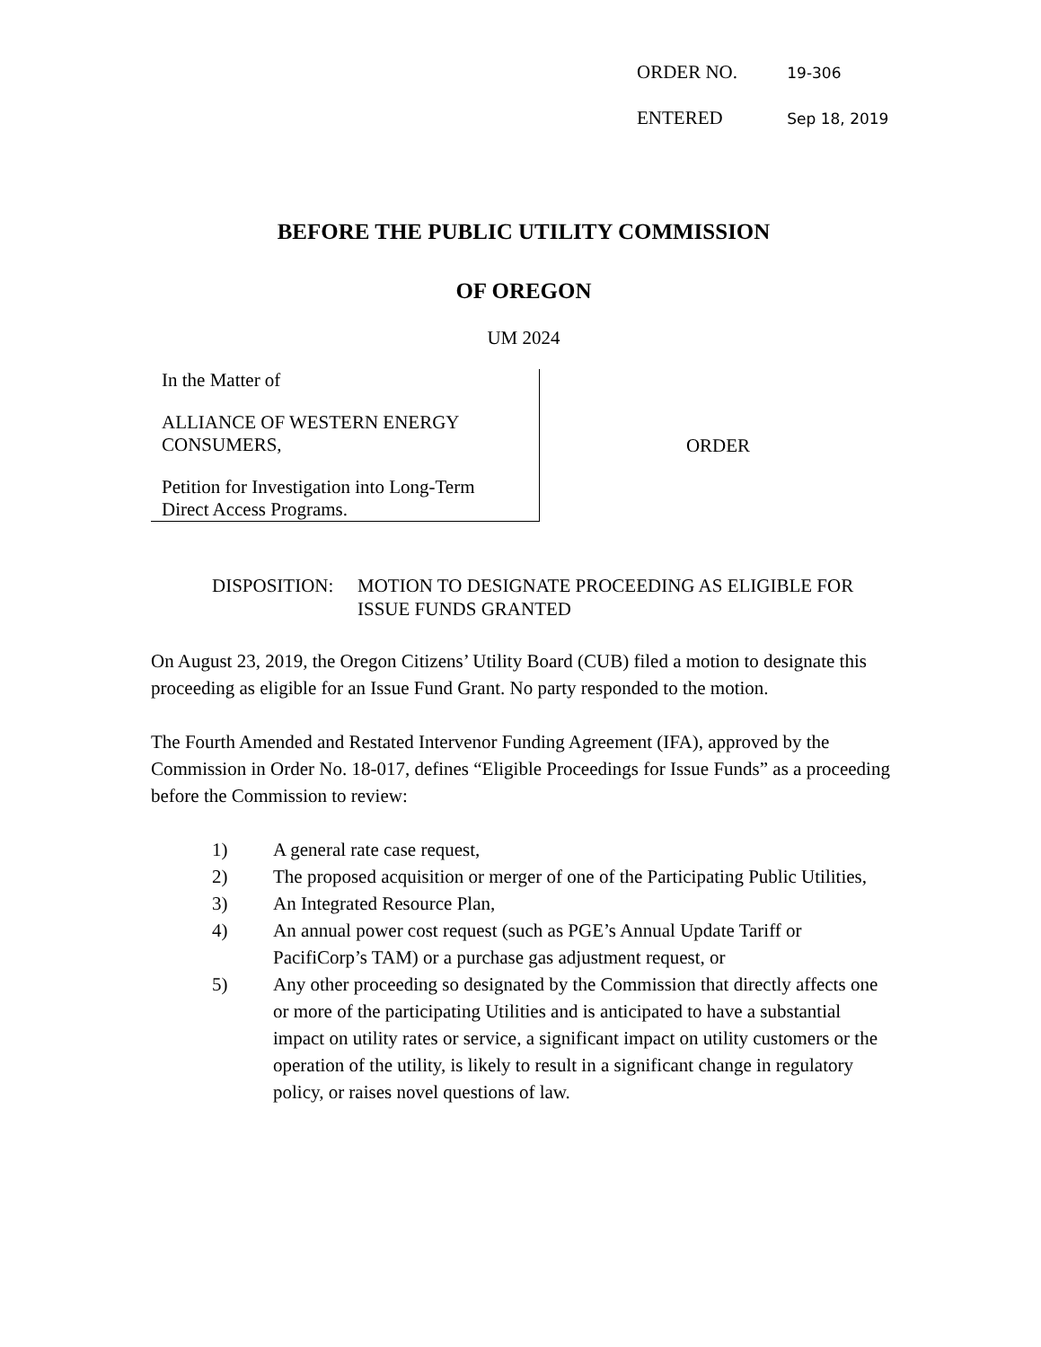ORDER NO. 19-306
ENTERED Sep 18, 2019
BEFORE THE PUBLIC UTILITY COMMISSION
OF OREGON
UM 2024
In the Matter of
ALLIANCE OF WESTERN ENERGY
CONSUMERS,
Petition for Investigation into Long-Term
Direct Access Programs.
ORDER
DISPOSITION: MOTION TO DESIGNATE PROCEEDING AS ELIGIBLE FOR
ISSUE FUNDS GRANTED
On August 23, 2019, the Oregon Citizens’ Utility Board (CUB) filed a motion to designate this proceeding as eligible for an Issue Fund Grant. No party responded to the motion.
The Fourth Amended and Restated Intervenor Funding Agreement (IFA), approved by the Commission in Order No. 18-017, defines “Eligible Proceedings for Issue Funds” as a proceeding before the Commission to review:
1) A general rate case request,
2) The proposed acquisition or merger of one of the Participating Public Utilities,
3) An Integrated Resource Plan,
4) An annual power cost request (such as PGE’s Annual Update Tariff or PacifiCorp’s TAM) or a purchase gas adjustment request, or
5) Any other proceeding so designated by the Commission that directly affects one or more of the participating Utilities and is anticipated to have a substantial impact on utility rates or service, a significant impact on utility customers or the operation of the utility, is likely to result in a significant change in regulatory policy, or raises novel questions of law.